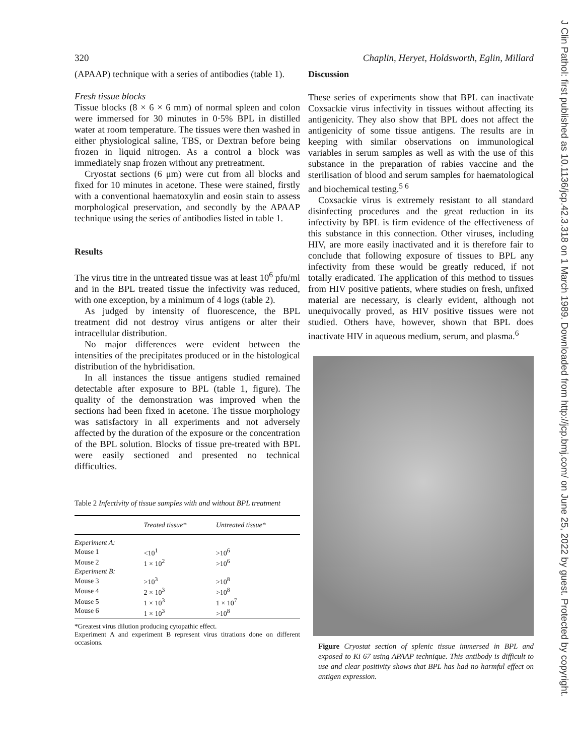J Clin Pathol: first published as 10.1136/jcp.42.3.318 on 1 March 1989. Downloaded from http://jcp.bmj.com/ on June 25, 2022 by guest. Protected by copyright.
320 Chaplin, Heryet, Holdsworth, Eglin, Millard
(APAAP) technique with a series of antibodies (table 1).
Fresh tissue blocks
Tissue blocks (8 × 6 × 6 mm) of normal spleen and colon were immersed for 30 minutes in 0·5% BPL in distilled water at room temperature. The tissues were then washed in either physiological saline, TBS, or Dextran before being frozen in liquid nitrogen. As a control a block was immediately snap frozen without any pretreatment.
Cryostat sections (6 μm) were cut from all blocks and fixed for 10 minutes in acetone. These were stained, firstly with a conventional haematoxylin and eosin stain to assess morphological preservation, and secondly by the APAAP technique using the series of antibodies listed in table 1.
Results
The virus titre in the untreated tissue was at least 10<sup>6</sup> pfu/ml and in the BPL treated tissue the infectivity was reduced, with one exception, by a minimum of 4 logs (table 2).
As judged by intensity of fluorescence, the BPL treatment did not destroy virus antigens or alter their intracellular distribution.
No major differences were evident between the intensities of the precipitates produced or in the histological distribution of the hybridisation.
In all instances the tissue antigens studied remained detectable after exposure to BPL (table 1, figure). The quality of the demonstration was improved when the sections had been fixed in acetone. The tissue morphology was satisfactory in all experiments and not adversely affected by the duration of the exposure or the concentration of the BPL solution. Blocks of tissue pre-treated with BPL were easily sectioned and presented no technical difficulties.
Table 2 Infectivity of tissue samples with and without BPL treatment
| | Treated tissue* | Untreated tissue* |
| --- | --- | --- |
| Experiment A: | | |
| Mouse 1 | <10<sup>1</sup> | >10<sup>6</sup> |
| Mouse 2 | 1 × 10<sup>2</sup> | >10<sup>6</sup> |
| Experiment B: | | |
| Mouse 3 | >10<sup>3</sup> | >10<sup>8</sup> |
| Mouse 4 | 2 × 10<sup>3</sup> | >10<sup>8</sup> |
| Mouse 5 | 1 × 10<sup>3</sup> | 1 × 10<sup>7</sup> |
| Mouse 6 | 1 × 10<sup>3</sup> | >10<sup>8</sup> |
*Greatest virus dilution producing cytopathic effect.
Experiment A and experiment B represent virus titrations done on different occasions.
Discussion
These series of experiments show that BPL can inactivate Coxsackie virus infectivity in tissues without affecting its antigenicity. They also show that BPL does not affect the antigenicity of some tissue antigens. The results are in keeping with similar observations on immunological variables in serum samples as well as with the use of this substance in the preparation of rabies vaccine and the sterilisation of blood and serum samples for haematological and biochemical testing.<sup>5 6</sup>
Coxsackie virus is extremely resistant to all standard disinfecting procedures and the great reduction in its infectivity by BPL is firm evidence of the effectiveness of this substance in this connection. Other viruses, including HIV, are more easily inactivated and it is therefore fair to conclude that following exposure of tissues to BPL any infectivity from these would be greatly reduced, if not totally eradicated. The application of this method to tissues from HIV positive patients, where studies on fresh, unfixed material are necessary, is clearly evident, although not unequivocally proved, as HIV positive tissues were not studied. Others have, however, shown that BPL does inactivate HIV in aqueous medium, serum, and plasma.<sup>6</sup>
Figure Cryostat section of splenic tissue immersed in BPL and exposed to Ki 67 using APAAP technique. This antibody is difficult to use and clear positivity shows that BPL has had no harmful effect on antigen expression.